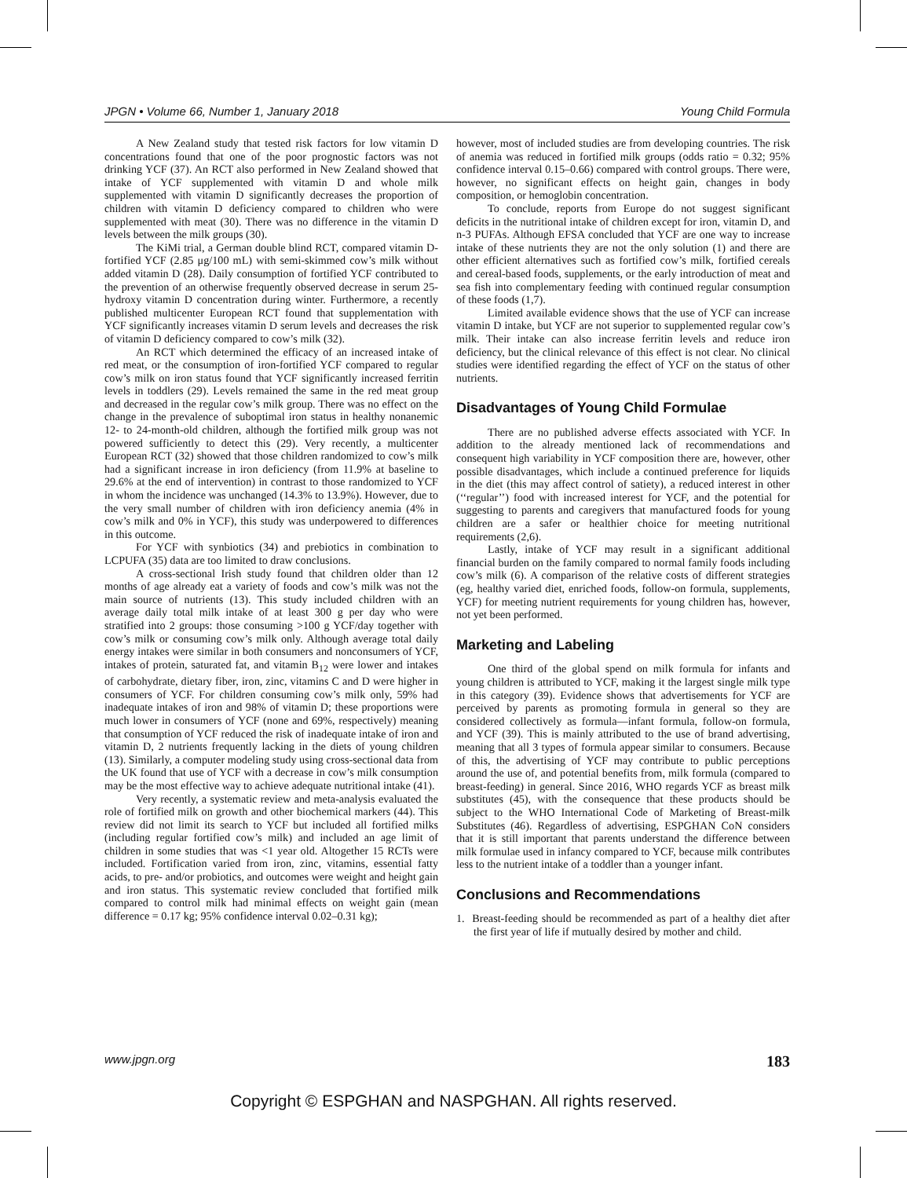JPGN • Volume 66, Number 1, January 2018 Young Child Formula
A New Zealand study that tested risk factors for low vitamin D concentrations found that one of the poor prognostic factors was not drinking YCF (37). An RCT also performed in New Zealand showed that intake of YCF supplemented with vitamin D and whole milk supplemented with vitamin D significantly decreases the proportion of children with vitamin D deficiency compared to children who were supplemented with meat (30). There was no difference in the vitamin D levels between the milk groups (30).
The KiMi trial, a German double blind RCT, compared vitamin D-fortified YCF (2.85 μg/100 mL) with semi-skimmed cow’s milk without added vitamin D (28). Daily consumption of fortified YCF contributed to the prevention of an otherwise frequently observed decrease in serum 25-hydroxy vitamin D concentration during winter. Furthermore, a recently published multicenter European RCT found that supplementation with YCF significantly increases vitamin D serum levels and decreases the risk of vitamin D deficiency compared to cow’s milk (32).
An RCT which determined the efficacy of an increased intake of red meat, or the consumption of iron-fortified YCF compared to regular cow’s milk on iron status found that YCF significantly increased ferritin levels in toddlers (29). Levels remained the same in the red meat group and decreased in the regular cow’s milk group. There was no effect on the change in the prevalence of suboptimal iron status in healthy nonanemic 12- to 24-month-old children, although the fortified milk group was not powered sufficiently to detect this (29). Very recently, a multicenter European RCT (32) showed that those children randomized to cow’s milk had a significant increase in iron deficiency (from 11.9% at baseline to 29.6% at the end of intervention) in contrast to those randomized to YCF in whom the incidence was unchanged (14.3% to 13.9%). However, due to the very small number of children with iron deficiency anemia (4% in cow’s milk and 0% in YCF), this study was underpowered to differences in this outcome.
For YCF with synbiotics (34) and prebiotics in combination to LCPUFA (35) data are too limited to draw conclusions.
A cross-sectional Irish study found that children older than 12 months of age already eat a variety of foods and cow’s milk was not the main source of nutrients (13). This study included children with an average daily total milk intake of at least 300 g per day who were stratified into 2 groups: those consuming >100 g YCF/day together with cow’s milk or consuming cow’s milk only. Although average total daily energy intakes were similar in both consumers and nonconsumers of YCF, intakes of protein, saturated fat, and vitamin B<sub>12</sub> were lower and intakes of carbohydrate, dietary fiber, iron, zinc, vitamins C and D were higher in consumers of YCF. For children consuming cow’s milk only, 59% had inadequate intakes of iron and 98% of vitamin D; these proportions were much lower in consumers of YCF (none and 69%, respectively) meaning that consumption of YCF reduced the risk of inadequate intake of iron and vitamin D, 2 nutrients frequently lacking in the diets of young children (13). Similarly, a computer modeling study using cross-sectional data from the UK found that use of YCF with a decrease in cow’s milk consumption may be the most effective way to achieve adequate nutritional intake (41).
Very recently, a systematic review and meta-analysis evaluated the role of fortified milk on growth and other biochemical markers (44). This review did not limit its search to YCF but included all fortified milks (including regular fortified cow’s milk) and included an age limit of children in some studies that was <1 year old. Altogether 15 RCTs were included. Fortification varied from iron, zinc, vitamins, essential fatty acids, to pre- and/or probiotics, and outcomes were weight and height gain and iron status. This systematic review concluded that fortified milk compared to control milk had minimal effects on weight gain (mean difference = 0.17 kg; 95% confidence interval 0.02–0.31 kg);
however, most of included studies are from developing countries. The risk of anemia was reduced in fortified milk groups (odds ratio = 0.32; 95% confidence interval 0.15–0.66) compared with control groups. There were, however, no significant effects on height gain, changes in body composition, or hemoglobin concentration.
To conclude, reports from Europe do not suggest significant deficits in the nutritional intake of children except for iron, vitamin D, and n-3 PUFAs. Although EFSA concluded that YCF are one way to increase intake of these nutrients they are not the only solution (1) and there are other efficient alternatives such as fortified cow’s milk, fortified cereals and cereal-based foods, supplements, or the early introduction of meat and sea fish into complementary feeding with continued regular consumption of these foods (1,7).
Limited available evidence shows that the use of YCF can increase vitamin D intake, but YCF are not superior to supplemented regular cow’s milk. Their intake can also increase ferritin levels and reduce iron deficiency, but the clinical relevance of this effect is not clear. No clinical studies were identified regarding the effect of YCF on the status of other nutrients.
Disadvantages of Young Child Formulae
There are no published adverse effects associated with YCF. In addition to the already mentioned lack of recommendations and consequent high variability in YCF composition there are, however, other possible disadvantages, which include a continued preference for liquids in the diet (this may affect control of satiety), a reduced interest in other (‘‘regular’’) food with increased interest for YCF, and the potential for suggesting to parents and caregivers that manufactured foods for young children are a safer or healthier choice for meeting nutritional requirements (2,6).
Lastly, intake of YCF may result in a significant additional financial burden on the family compared to normal family foods including cow’s milk (6). A comparison of the relative costs of different strategies (eg, healthy varied diet, enriched foods, follow-on formula, supplements, YCF) for meeting nutrient requirements for young children has, however, not yet been performed.
Marketing and Labeling
One third of the global spend on milk formula for infants and young children is attributed to YCF, making it the largest single milk type in this category (39). Evidence shows that advertisements for YCF are perceived by parents as promoting formula in general so they are considered collectively as formula—infant formula, follow-on formula, and YCF (39). This is mainly attributed to the use of brand advertising, meaning that all 3 types of formula appear similar to consumers. Because of this, the advertising of YCF may contribute to public perceptions around the use of, and potential benefits from, milk formula (compared to breast-feeding) in general. Since 2016, WHO regards YCF as breast milk substitutes (45), with the consequence that these products should be subject to the WHO International Code of Marketing of Breast-milk Substitutes (46). Regardless of advertising, ESPGHAN CoN considers that it is still important that parents understand the difference between milk formulae used in infancy compared to YCF, because milk contributes less to the nutrient intake of a toddler than a younger infant.
Conclusions and Recommendations
1. Breast-feeding should be recommended as part of a healthy diet after the first year of life if mutually desired by mother and child.
www.jpgn.org 183
Copyright © ESPGHAN and NASPGHAN. All rights reserved.